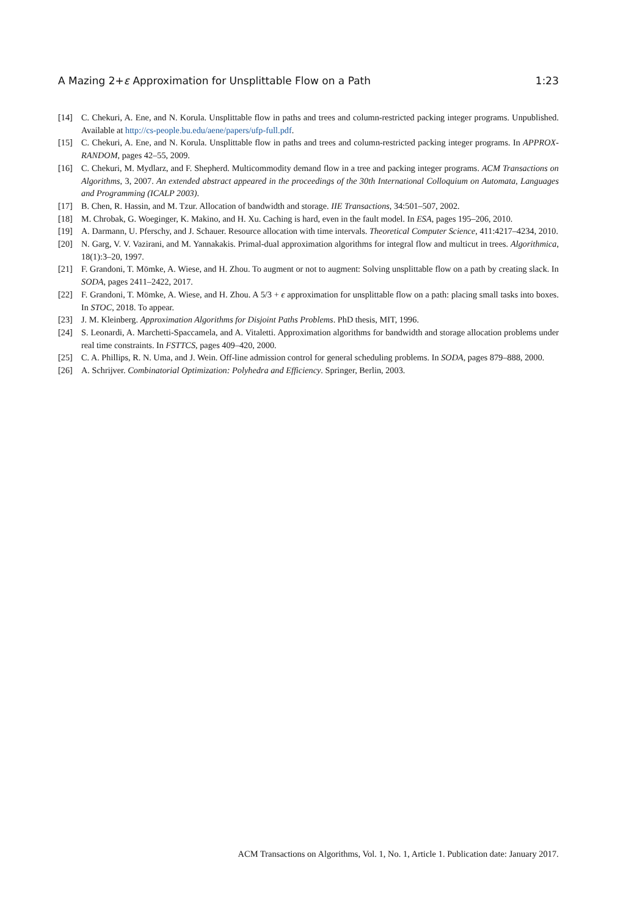A Mazing 2+ε Approximation for Unsplittable Flow on a Path 1:23
[14] C. Chekuri, A. Ene, and N. Korula. Unsplittable flow in paths and trees and column-restricted packing integer programs. Unpublished. Available at http://cs-people.bu.edu/aene/papers/ufp-full.pdf.
[15] C. Chekuri, A. Ene, and N. Korula. Unsplittable flow in paths and trees and column-restricted packing integer programs. In APPROX-RANDOM, pages 42–55, 2009.
[16] C. Chekuri, M. Mydlarz, and F. Shepherd. Multicommodity demand flow in a tree and packing integer programs. ACM Transactions on Algorithms, 3, 2007. An extended abstract appeared in the proceedings of the 30th International Colloquium on Automata, Languages and Programming (ICALP 2003).
[17] B. Chen, R. Hassin, and M. Tzur. Allocation of bandwidth and storage. IIE Transactions, 34:501–507, 2002.
[18] M. Chrobak, G. Woeginger, K. Makino, and H. Xu. Caching is hard, even in the fault model. In ESA, pages 195–206, 2010.
[19] A. Darmann, U. Pferschy, and J. Schauer. Resource allocation with time intervals. Theoretical Computer Science, 411:4217–4234, 2010.
[20] N. Garg, V. V. Vazirani, and M. Yannakakis. Primal-dual approximation algorithms for integral flow and multicut in trees. Algorithmica, 18(1):3–20, 1997.
[21] F. Grandoni, T. Mömke, A. Wiese, and H. Zhou. To augment or not to augment: Solving unsplittable flow on a path by creating slack. In SODA, pages 2411–2422, 2017.
[22] F. Grandoni, T. Mömke, A. Wiese, and H. Zhou. A 5/3 + ϵ approximation for unsplittable flow on a path: placing small tasks into boxes. In STOC, 2018. To appear.
[23] J. M. Kleinberg. Approximation Algorithms for Disjoint Paths Problems. PhD thesis, MIT, 1996.
[24] S. Leonardi, A. Marchetti-Spaccamela, and A. Vitaletti. Approximation algorithms for bandwidth and storage allocation problems under real time constraints. In FSTTCS, pages 409–420, 2000.
[25] C. A. Phillips, R. N. Uma, and J. Wein. Off-line admission control for general scheduling problems. In SODA, pages 879–888, 2000.
[26] A. Schrijver. Combinatorial Optimization: Polyhedra and Efficiency. Springer, Berlin, 2003.
ACM Transactions on Algorithms, Vol. 1, No. 1, Article 1. Publication date: January 2017.